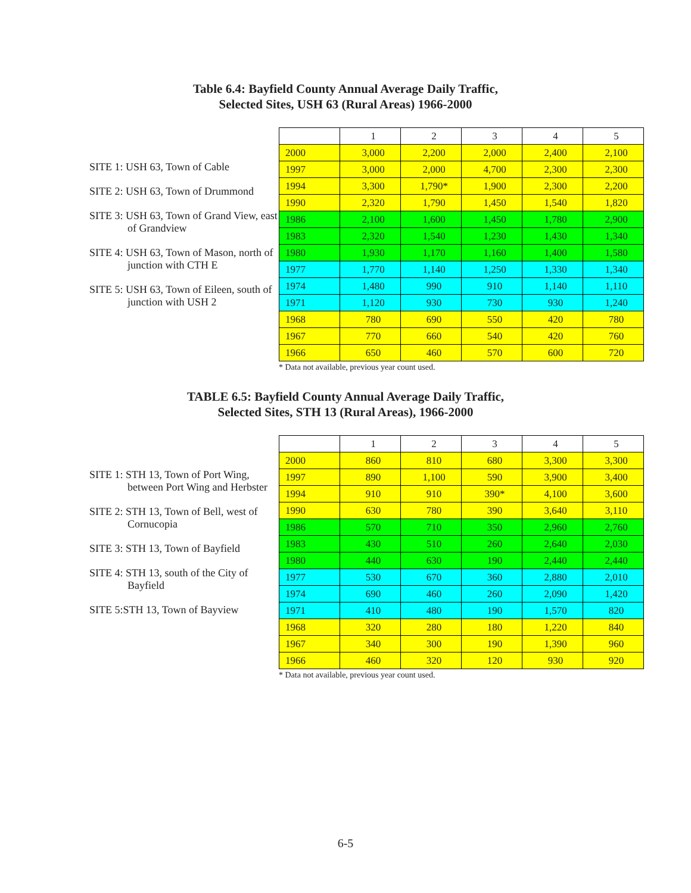Table 6.4: Bayfield County Annual Average Daily Traffic,
Selected Sites, USH 63 (Rural Areas) 1966-2000
SITE 1: USH 63, Town of Cable
SITE 2: USH 63, Town of Drummond
SITE 3: USH 63, Town of Grand View, east of Grandview
SITE 4: USH 63, Town of Mason, north of junction with CTH E
SITE 5: USH 63, Town of Eileen, south of junction with USH 2
| | 1 | 2 | 3 | 4 | 5 |
| --- | --- | --- | --- | --- | --- |
| 2000 | 3,000 | 2,200 | 2,000 | 2,400 | 2,100 |
| 1997 | 3,000 | 2,000 | 4,700 | 2,300 | 2,300 |
| 1994 | 3,300 | 1,790* | 1,900 | 2,300 | 2,200 |
| 1990 | 2,320 | 1,790 | 1,450 | 1,540 | 1,820 |
| 1986 | 2,100 | 1,600 | 1,450 | 1,780 | 2,900 |
| 1983 | 2,320 | 1,540 | 1,230 | 1,430 | 1,340 |
| 1980 | 1,930 | 1,170 | 1,160 | 1,400 | 1,580 |
| 1977 | 1,770 | 1,140 | 1,250 | 1,330 | 1,340 |
| 1974 | 1,480 | 990 | 910 | 1,140 | 1,110 |
| 1971 | 1,120 | 930 | 730 | 930 | 1,240 |
| 1968 | 780 | 690 | 550 | 420 | 780 |
| 1967 | 770 | 660 | 540 | 420 | 760 |
| 1966 | 650 | 460 | 570 | 600 | 720 |
* Data not available, previous year count used.
TABLE 6.5: Bayfield County Annual Average Daily Traffic,
Selected Sites, STH 13 (Rural Areas), 1966-2000
SITE 1: STH 13, Town of Port Wing, between Port Wing and Herbster
SITE 2: STH 13, Town of Bell, west of Cornucopia
SITE 3: STH 13, Town of Bayfield
SITE 4: STH 13, south of the City of Bayfield
SITE 5:STH 13, Town of Bayview
| | 1 | 2 | 3 | 4 | 5 |
| --- | --- | --- | --- | --- | --- |
| 2000 | 860 | 810 | 680 | 3,300 | 3,300 |
| 1997 | 890 | 1,100 | 590 | 3,900 | 3,400 |
| 1994 | 910 | 910 | 390* | 4,100 | 3,600 |
| 1990 | 630 | 780 | 390 | 3,640 | 3,110 |
| 1986 | 570 | 710 | 350 | 2,960 | 2,760 |
| 1983 | 430 | 510 | 260 | 2,640 | 2,030 |
| 1980 | 440 | 630 | 190 | 2,440 | 2,440 |
| 1977 | 530 | 670 | 360 | 2,880 | 2,010 |
| 1974 | 690 | 460 | 260 | 2,090 | 1,420 |
| 1971 | 410 | 480 | 190 | 1,570 | 820 |
| 1968 | 320 | 280 | 180 | 1,220 | 840 |
| 1967 | 340 | 300 | 190 | 1,390 | 960 |
| 1966 | 460 | 320 | 120 | 930 | 920 |
* Data not available, previous year count used.
6-5